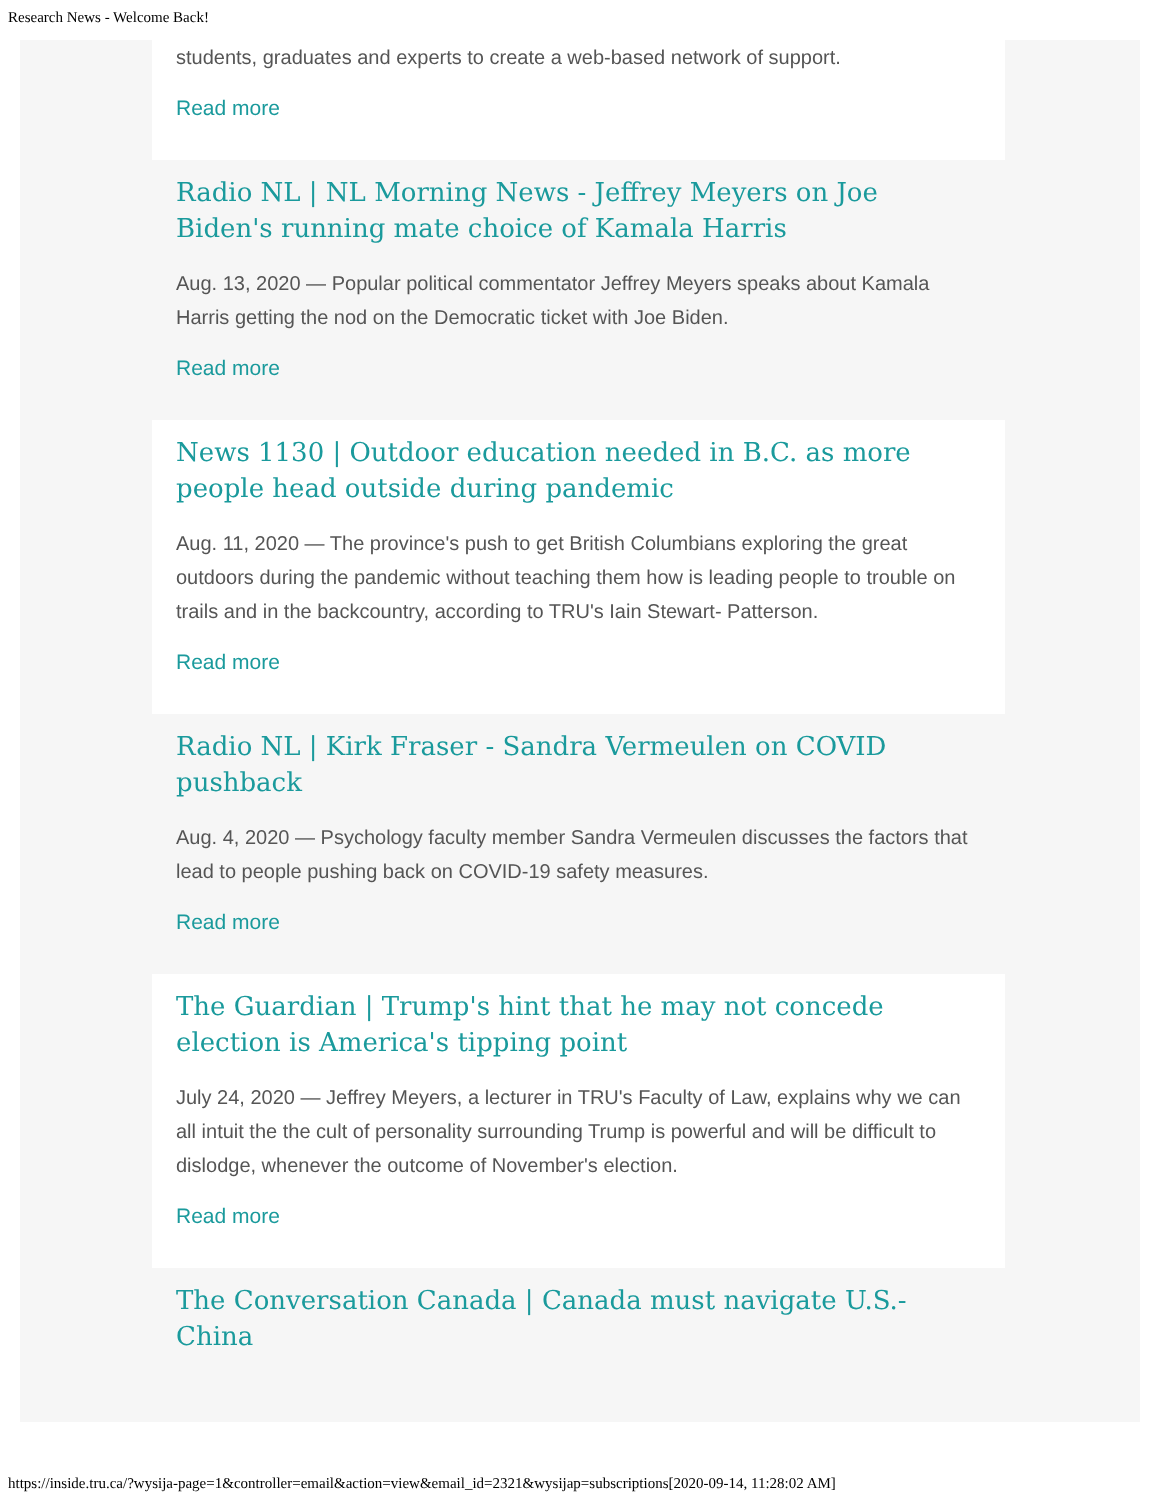Research News - Welcome Back!
students, graduates and experts to create a web-based network of support.
Read more
Radio NL | NL Morning News - Jeffrey Meyers on Joe Biden's running mate choice of Kamala Harris
Aug. 13, 2020 — Popular political commentator Jeffrey Meyers speaks about Kamala Harris getting the nod on the Democratic ticket with Joe Biden.
Read more
News 1130 | Outdoor education needed in B.C. as more people head outside during pandemic
Aug. 11, 2020 — The province's push to get British Columbians exploring the great outdoors during the pandemic without teaching them how is leading people to trouble on trails and in the backcountry, according to TRU's Iain Stewart- Patterson.
Read more
Radio NL | Kirk Fraser - Sandra Vermeulen on COVID pushback
Aug. 4, 2020 — Psychology faculty member Sandra Vermeulen discusses the factors that lead to people pushing back on COVID-19 safety measures.
Read more
The Guardian | Trump's hint that he may not concede election is America's tipping point
July 24, 2020 — Jeffrey Meyers, a lecturer in TRU's Faculty of Law, explains why we can all intuit the the cult of personality surrounding Trump is powerful and will be difficult to dislodge, whenever the outcome of November's election.
Read more
The Conversation Canada | Canada must navigate U.S.-China
https://inside.tru.ca/?wysija-page=1&controller=email&action=view&email_id=2321&wysijap=subscriptions[2020-09-14, 11:28:02 AM]